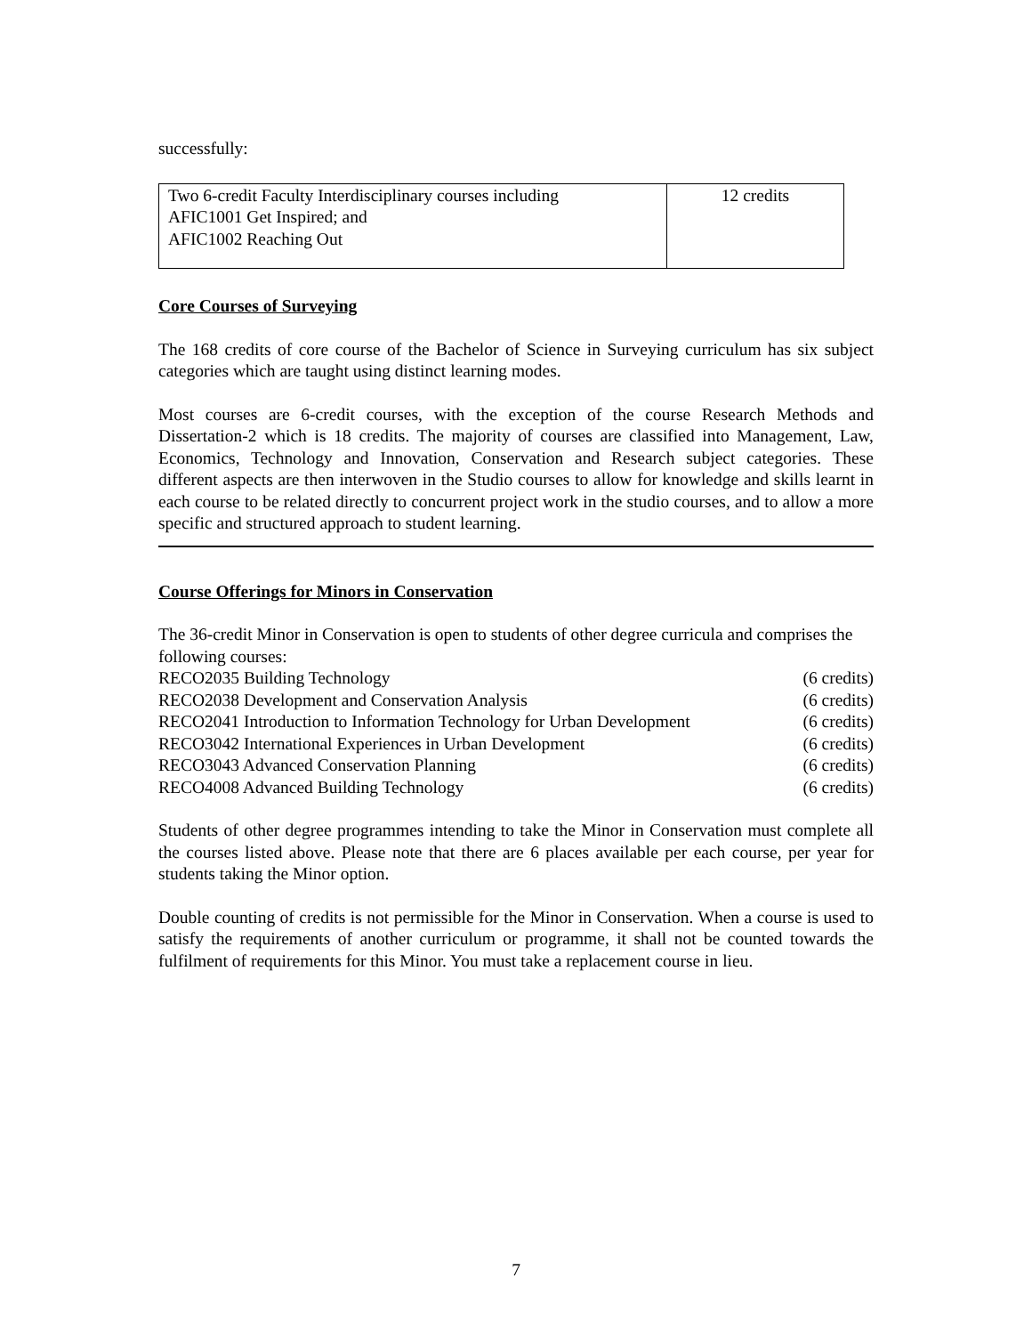successfully:
| Two 6-credit Faculty Interdisciplinary courses including AFIC1001 Get Inspired; and AFIC1002 Reaching Out | 12 credits |
Core Courses of Surveying
The 168 credits of core course of the Bachelor of Science in Surveying curriculum has six subject categories which are taught using distinct learning modes.
Most courses are 6-credit courses, with the exception of the course Research Methods and Dissertation-2 which is 18 credits. The majority of courses are classified into Management, Law, Economics, Technology and Innovation, Conservation and Research subject categories. These different aspects are then interwoven in the Studio courses to allow for knowledge and skills learnt in each course to be related directly to concurrent project work in the studio courses, and to allow a more specific and structured approach to student learning.
Course Offerings for Minors in Conservation
The 36-credit Minor in Conservation is open to students of other degree curricula and comprises the following courses:
| RECO2035 Building Technology | (6 credits) |
| RECO2038 Development and Conservation Analysis | (6 credits) |
| RECO2041 Introduction to Information Technology for Urban Development | (6 credits) |
| RECO3042 International Experiences in Urban Development | (6 credits) |
| RECO3043 Advanced Conservation Planning | (6 credits) |
| RECO4008 Advanced Building Technology | (6 credits) |
Students of other degree programmes intending to take the Minor in Conservation must complete all the courses listed above. Please note that there are 6 places available per each course, per year for students taking the Minor option.
Double counting of credits is not permissible for the Minor in Conservation. When a course is used to satisfy the requirements of another curriculum or programme, it shall not be counted towards the fulfilment of requirements for this Minor. You must take a replacement course in lieu.
7